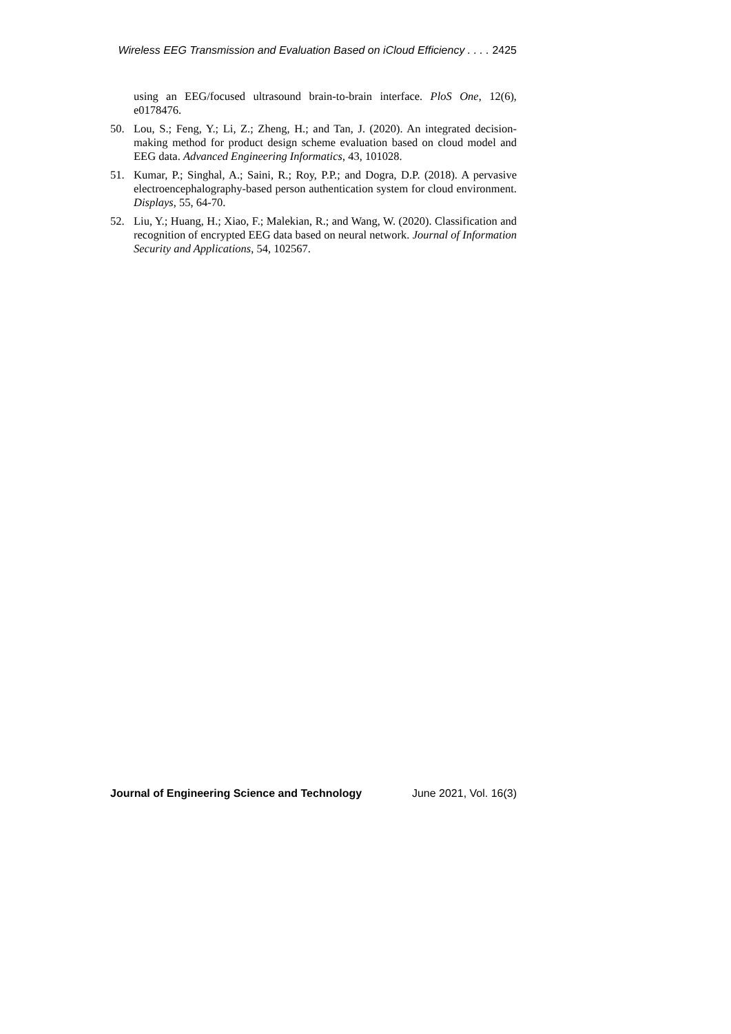Wireless EEG Transmission and Evaluation Based on iCloud Efficiency . . . . 2425
using an EEG/focused ultrasound brain-to-brain interface. PloS One, 12(6), e0178476.
50. Lou, S.; Feng, Y.; Li, Z.; Zheng, H.; and Tan, J. (2020). An integrated decision-making method for product design scheme evaluation based on cloud model and EEG data. Advanced Engineering Informatics, 43, 101028.
51. Kumar, P.; Singhal, A.; Saini, R.; Roy, P.P.; and Dogra, D.P. (2018). A pervasive electroencephalography-based person authentication system for cloud environment. Displays, 55, 64-70.
52. Liu, Y.; Huang, H.; Xiao, F.; Malekian, R.; and Wang, W. (2020). Classification and recognition of encrypted EEG data based on neural network. Journal of Information Security and Applications, 54, 102567.
Journal of Engineering Science and Technology June 2021, Vol. 16(3)